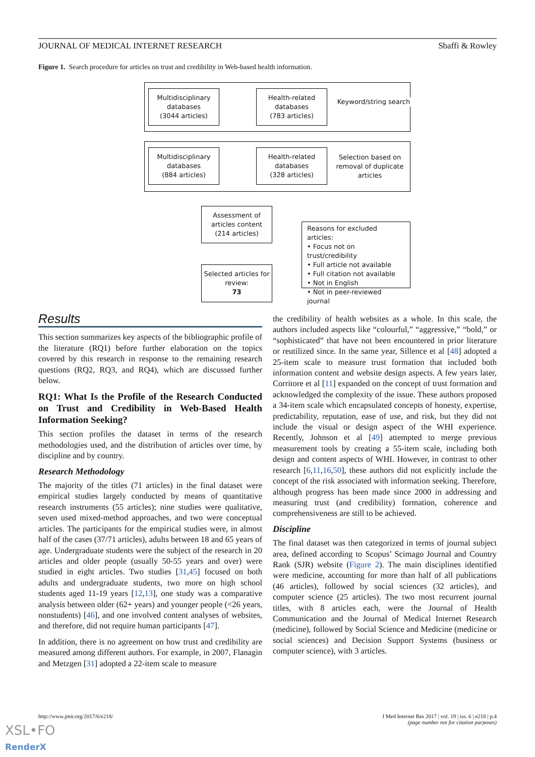JOURNAL OF MEDICAL INTERNET RESEARCH Sbaffi & Rowley
Figure 1. Search procedure for articles on trust and credibility in Web-based health information.
Multidisciplinary
databases
(3044 articles)
Health-related
databases
(783 articles)
Keyword/string search
Multidisciplinary
databases
(884 articles)
Health-related
databases
(328 articles)
Selection based on removal of duplicate articles
Assessment of
articles content
(214 articles)
Selected articles for
review:
73
Reasons for excluded articles:
• Focus not on trust/credibility
• Full article not available
• Full citation not available
• Not in English
• Not in peer-reviewed journal
Results
This section summarizes key aspects of the bibliographic profile of the literature (RQ1) before further elaboration on the topics covered by this research in response to the remaining research questions (RQ2, RQ3, and RQ4), which are discussed further below.
RQ1: What Is the Profile of the Research Conducted on Trust and Credibility in Web-Based Health Information Seeking?
This section profiles the dataset in terms of the research methodologies used, and the distribution of articles over time, by discipline and by country.
Research Methodology
The majority of the titles (71 articles) in the final dataset were empirical studies largely conducted by means of quantitative research instruments (55 articles); nine studies were qualitative, seven used mixed-method approaches, and two were conceptual articles. The participants for the empirical studies were, in almost half of the cases (37/71 articles), adults between 18 and 65 years of age. Undergraduate students were the subject of the research in 20 articles and older people (usually 50-55 years and over) were studied in eight articles. Two studies [31,45] focused on both adults and undergraduate students, two more on high school students aged 11-19 years [12,13], one study was a comparative analysis between older (62+ years) and younger people (<26 years, nonstudents) [46], and one involved content analyses of websites, and therefore, did not require human participants [47].
In addition, there is no agreement on how trust and credibility are measured among different authors. For example, in 2007, Flanagin and Metzgen [31] adopted a 22-item scale to measure
the credibility of health websites as a whole. In this scale, the authors included aspects like “colourful,” “aggressive,” “bold,” or “sophisticated” that have not been encountered in prior literature or reutilized since. In the same year, Sillence et al [48] adopted a 25-item scale to measure trust formation that included both information content and website design aspects. A few years later, Corritore et al [11] expanded on the concept of trust formation and acknowledged the complexity of the issue. These authors proposed a 34-item scale which encapsulated concepts of honesty, expertise, predictability, reputation, ease of use, and risk, but they did not include the visual or design aspect of the WHI experience. Recently, Johnson et al [49] attempted to merge previous measurement tools by creating a 55-item scale, including both design and content aspects of WHI. However, in contrast to other research [6,11,16,50], these authors did not explicitly include the concept of the risk associated with information seeking. Therefore, although progress has been made since 2000 in addressing and measuring trust (and credibility) formation, coherence and comprehensiveness are still to be achieved.
Discipline
The final dataset was then categorized in terms of journal subject area, defined according to Scopus’ Scimago Journal and Country Rank (SJR) website (Figure 2). The main disciplines identified were medicine, accounting for more than half of all publications (46 articles), followed by social sciences (32 articles), and computer science (25 articles). The two most recurrent journal titles, with 8 articles each, were the Journal of Health Communication and the Journal of Medical Internet Research (medicine), followed by Social Science and Medicine (medicine or social sciences) and Decision Support Systems (business or computer science), with 3 articles.
http://www.jmir.org/2017/6/e218/ J Med Internet Res 2017 | vol. 19 | iss. 6 | e218 | p.4
(page number not for citation purposes)
XSL•FO
RenderX